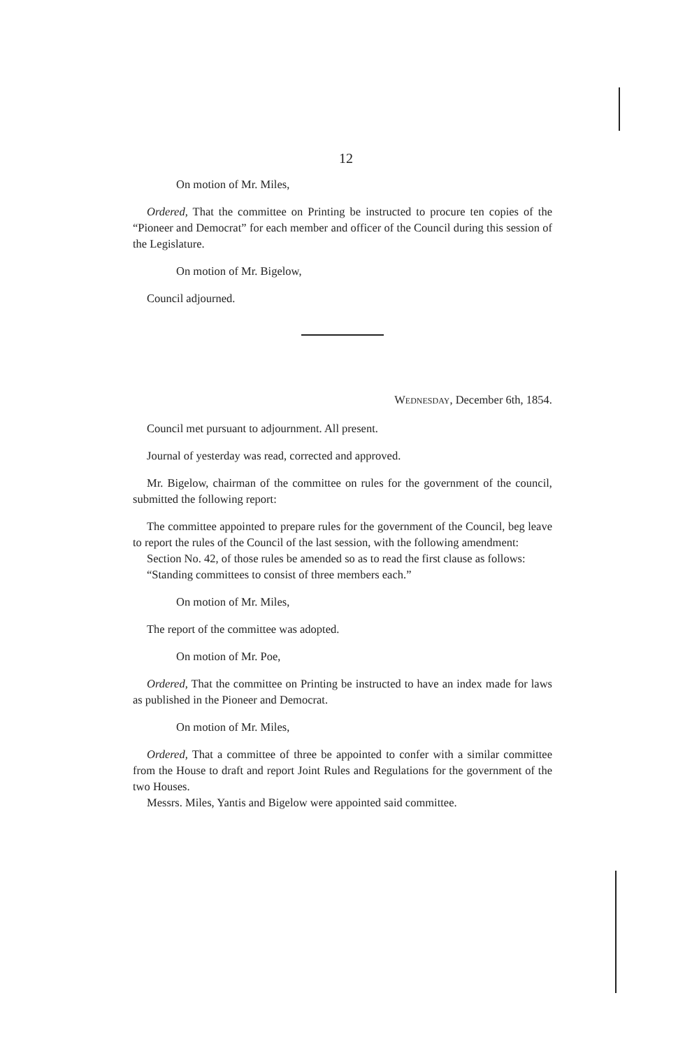12
On motion of Mr. Miles,
Ordered, That the committee on Printing be instructed to procure ten copies of the “Pioneer and Democrat” for each member and officer of the Council during this session of the Legislature.
On motion of Mr. Bigelow,
Council adjourned.
WEDNESDAY, December 6th, 1854.
Council met pursuant to adjournment. All present.
Journal of yesterday was read, corrected and approved.
Mr. Bigelow, chairman of the committee on rules for the government of the council, submitted the following report:
The committee appointed to prepare rules for the government of the Council, beg leave to report the rules of the Council of the last session, with the following amendment:
Section No. 42, of those rules be amended so as to read the first clause as follows:
“Standing committees to consist of three members each.”
On motion of Mr. Miles,
The report of the committee was adopted.
On motion of Mr. Poe,
Ordered, That the committee on Printing be instructed to have an index made for laws as published in the Pioneer and Democrat.
On motion of Mr. Miles,
Ordered, That a committee of three be appointed to confer with a similar committee from the House to draft and report Joint Rules and Regulations for the government of the two Houses.
Messrs. Miles, Yantis and Bigelow were appointed said committee.